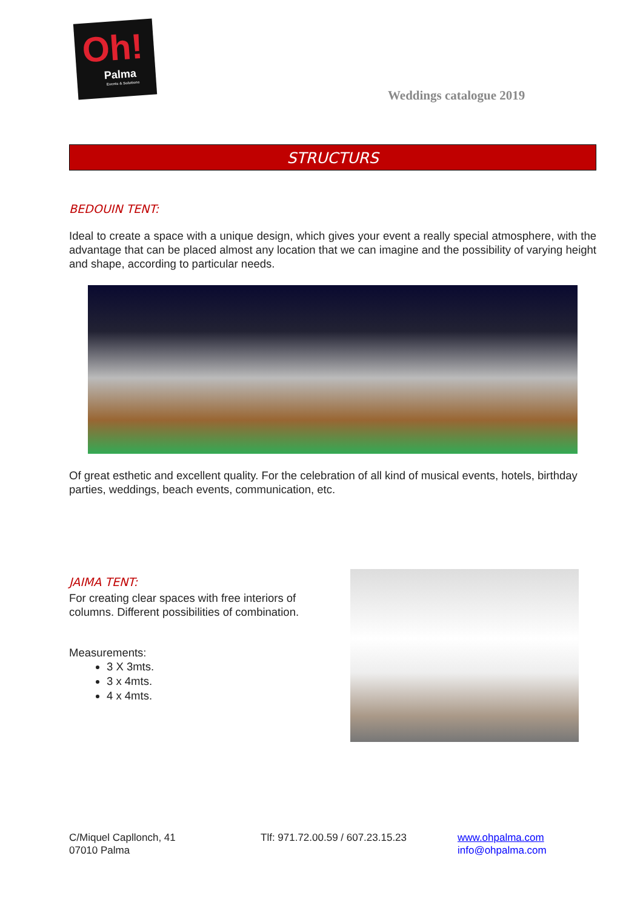Oh!
Palma
Events & Solutions
Weddings catalogue 2019
STRUCTURS
BEDOUIN TENT:
Ideal to create a space with a unique design, which gives your event a really special atmosphere, with the advantage that can be placed almost any location that we can imagine and the possibility of varying height and shape, according to particular needs.
Of great esthetic and excellent quality. For the celebration of all kind of musical events, hotels, birthday parties, weddings, beach events, communication, etc.
JAIMA TENT:
For creating clear spaces with free interiors of columns. Different possibilities of combination.
Measurements:
3 X 3mts.
3 x 4mts.
4 x 4mts.
C/Miquel Capllonch, 41
07010 Palma
Tlf: 971.72.00.59 / 607.23.15.23
www.ohpalma.com
info@ohpalma.com